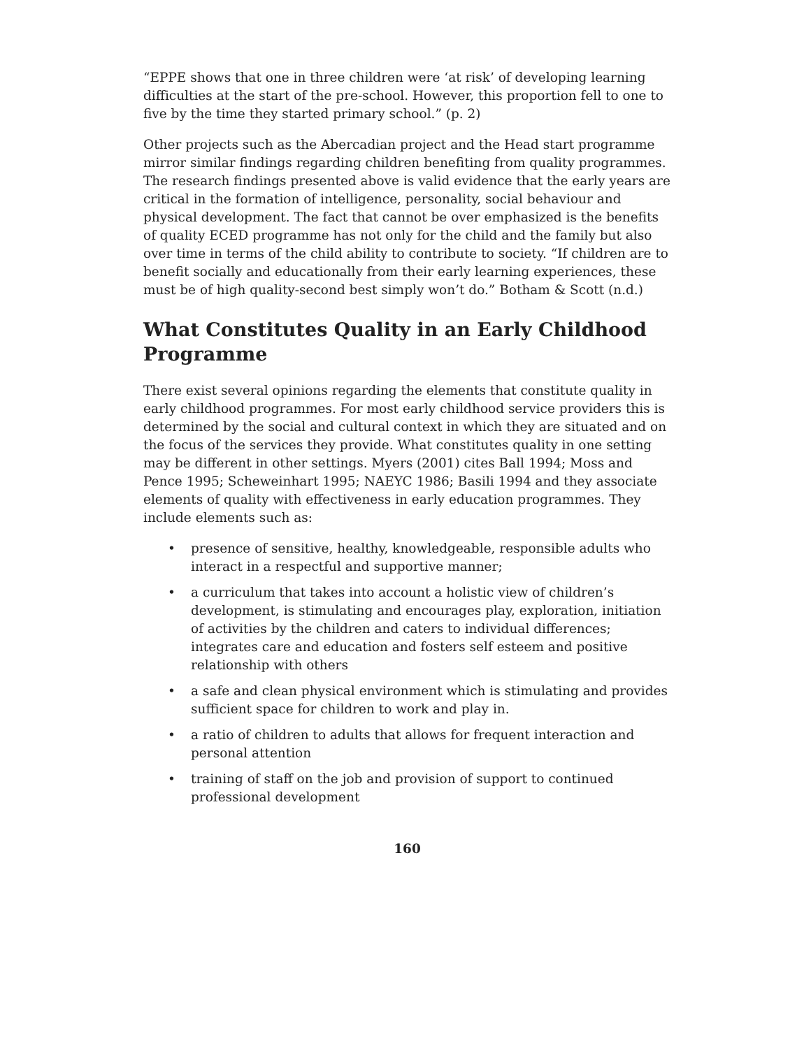“EPPE shows that one in three children were ‘at risk’ of developing learning difficulties at the start of the pre-school. However, this proportion fell to one to five by the time they started primary school.” (p. 2)
Other projects such as the Abercadian project and the Head start programme mirror similar findings regarding children benefiting from quality programmes. The research findings presented above is valid evidence that the early years are critical in the formation of intelligence, personality, social behaviour and physical development. The fact that cannot be over emphasized is the benefits of quality ECED programme has not only for the child and the family but also over time in terms of the child ability to contribute to society. “If children are to benefit socially and educationally from their early learning experiences, these must be of high quality-second best simply won’t do.” Botham & Scott (n.d.)
What Constitutes Quality in an Early Childhood Programme
There exist several opinions regarding the elements that constitute quality in early childhood programmes. For most early childhood service providers this is determined by the social and cultural context in which they are situated and on the focus of the services they provide. What constitutes quality in one setting may be different in other settings. Myers (2001) cites Ball 1994; Moss and Pence 1995; Scheweinhart 1995; NAEYC 1986; Basili 1994 and they associate elements of quality with effectiveness in early education programmes. They include elements such as:
• presence of sensitive, healthy, knowledgeable, responsible adults who interact in a respectful and supportive manner;
• a curriculum that takes into account a holistic view of children’s development, is stimulating and encourages play, exploration, initiation of activities by the children and caters to individual differences; integrates care and education and fosters self esteem and positive relationship with others
• a safe and clean physical environment which is stimulating and provides sufficient space for children to work and play in.
• a ratio of children to adults that allows for frequent interaction and personal attention
• training of staff on the job and provision of support to continued professional development
160